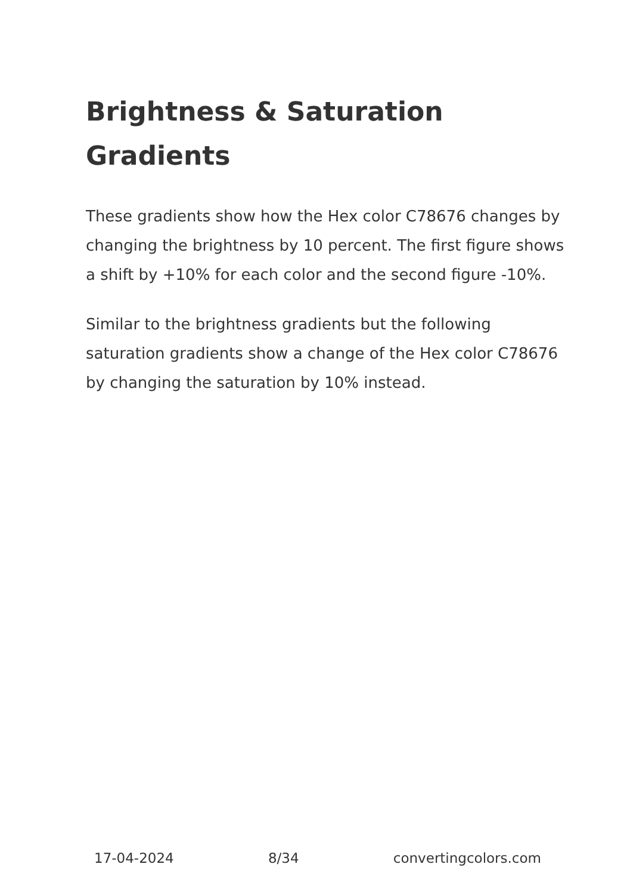Brightness & Saturation Gradients
These gradients show how the Hex color C78676 changes by changing the brightness by 10 percent. The first figure shows a shift by +10% for each color and the second figure -10%.
Similar to the brightness gradients but the following saturation gradients show a change of the Hex color C78676 by changing the saturation by 10% instead.
17-04-2024 8/34 convertingcolors.com